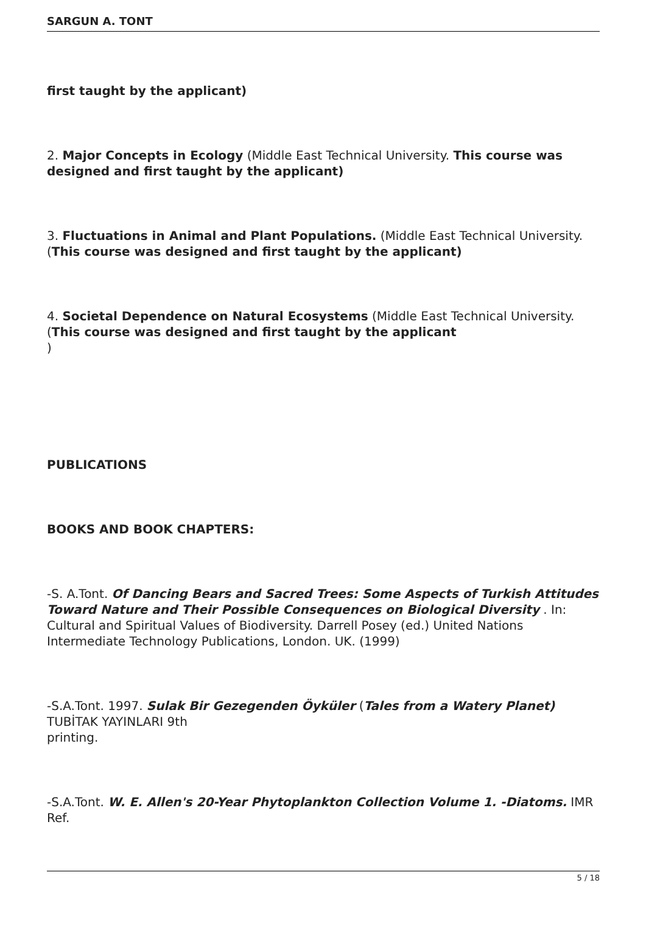SARGUN A. TONT
first taught by the applicant)
2. Major Concepts in Ecology (Middle East Technical University. This course was designed and first taught by the applicant)
3. Fluctuations in Animal and Plant Populations. (Middle East Technical University. (This course was designed and first taught by the applicant)
4. Societal Dependence on Natural Ecosystems (Middle East Technical University. (This course was designed and first taught by the applicant
)
PUBLICATIONS
BOOKS AND BOOK CHAPTERS:
-S. A.Tont. Of Dancing Bears and Sacred Trees: Some Aspects of Turkish Attitudes Toward Nature and Their Possible Consequences on Biological Diversity . In: Cultural and Spiritual Values of Biodiversity. Darrell Posey (ed.) United Nations Intermediate Technology Publications, London. UK. (1999)
-S.A.Tont. 1997. Sulak Bir Gezegenden Öyküler (Tales from a Watery Planet) TUBİTAK YAYINLARI 9th
printing.
-S.A.Tont. W. E. Allen's 20-Year Phytoplankton Collection Volume 1. -Diatoms. IMR Ref.
5 / 18